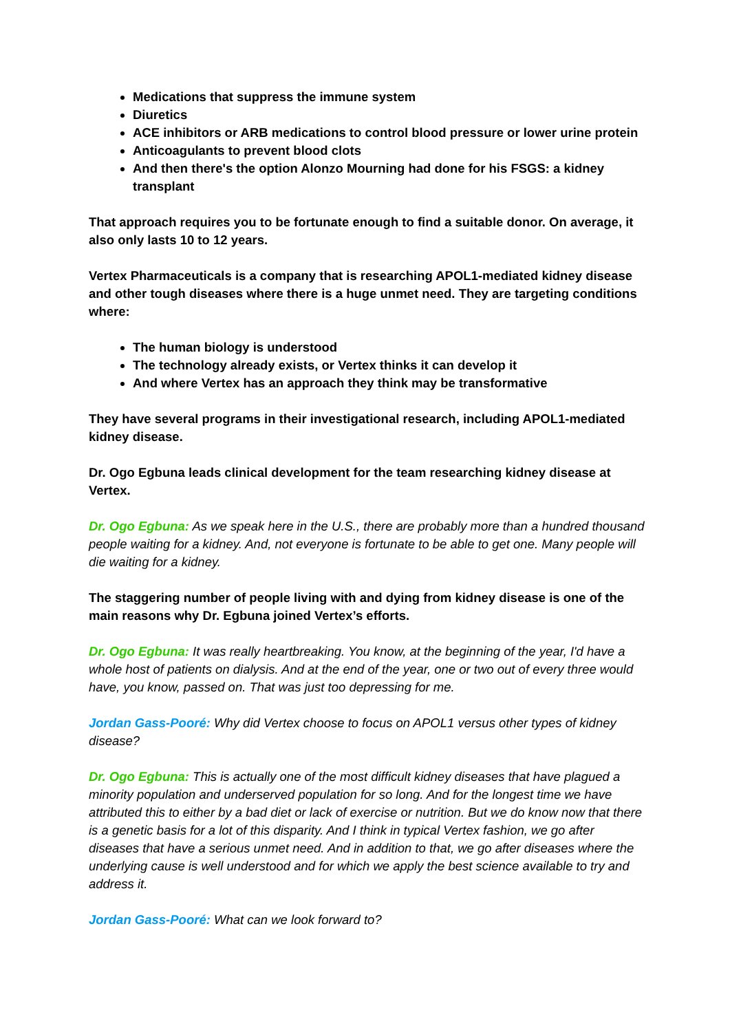Medications that suppress the immune system
Diuretics
ACE inhibitors or ARB medications to control blood pressure or lower urine protein
Anticoagulants to prevent blood clots
And then there's the option Alonzo Mourning had done for his FSGS: a kidney transplant
That approach requires you to be fortunate enough to find a suitable donor. On average, it also only lasts 10 to 12 years.
Vertex Pharmaceuticals is a company that is researching APOL1-mediated kidney disease and other tough diseases where there is a huge unmet need. They are targeting conditions where:
The human biology is understood
The technology already exists, or Vertex thinks it can develop it
And where Vertex has an approach they think may be transformative
They have several programs in their investigational research, including APOL1-mediated kidney disease.
Dr. Ogo Egbuna leads clinical development for the team researching kidney disease at Vertex.
Dr. Ogo Egbuna: As we speak here in the U.S., there are probably more than a hundred thousand people waiting for a kidney. And, not everyone is fortunate to be able to get one. Many people will die waiting for a kidney.
The staggering number of people living with and dying from kidney disease is one of the main reasons why Dr. Egbuna joined Vertex’s efforts.
Dr. Ogo Egbuna: It was really heartbreaking. You know, at the beginning of the year, I'd have a whole host of patients on dialysis. And at the end of the year, one or two out of every three would have, you know, passed on. That was just too depressing for me.
Jordan Gass-Pooré: Why did Vertex choose to focus on APOL1 versus other types of kidney disease?
Dr. Ogo Egbuna: This is actually one of the most difficult kidney diseases that have plagued a minority population and underserved population for so long. And for the longest time we have attributed this to either by a bad diet or lack of exercise or nutrition. But we do know now that there is a genetic basis for a lot of this disparity. And I think in typical Vertex fashion, we go after diseases that have a serious unmet need. And in addition to that, we go after diseases where the underlying cause is well understood and for which we apply the best science available to try and address it.
Jordan Gass-Pooré: What can we look forward to?